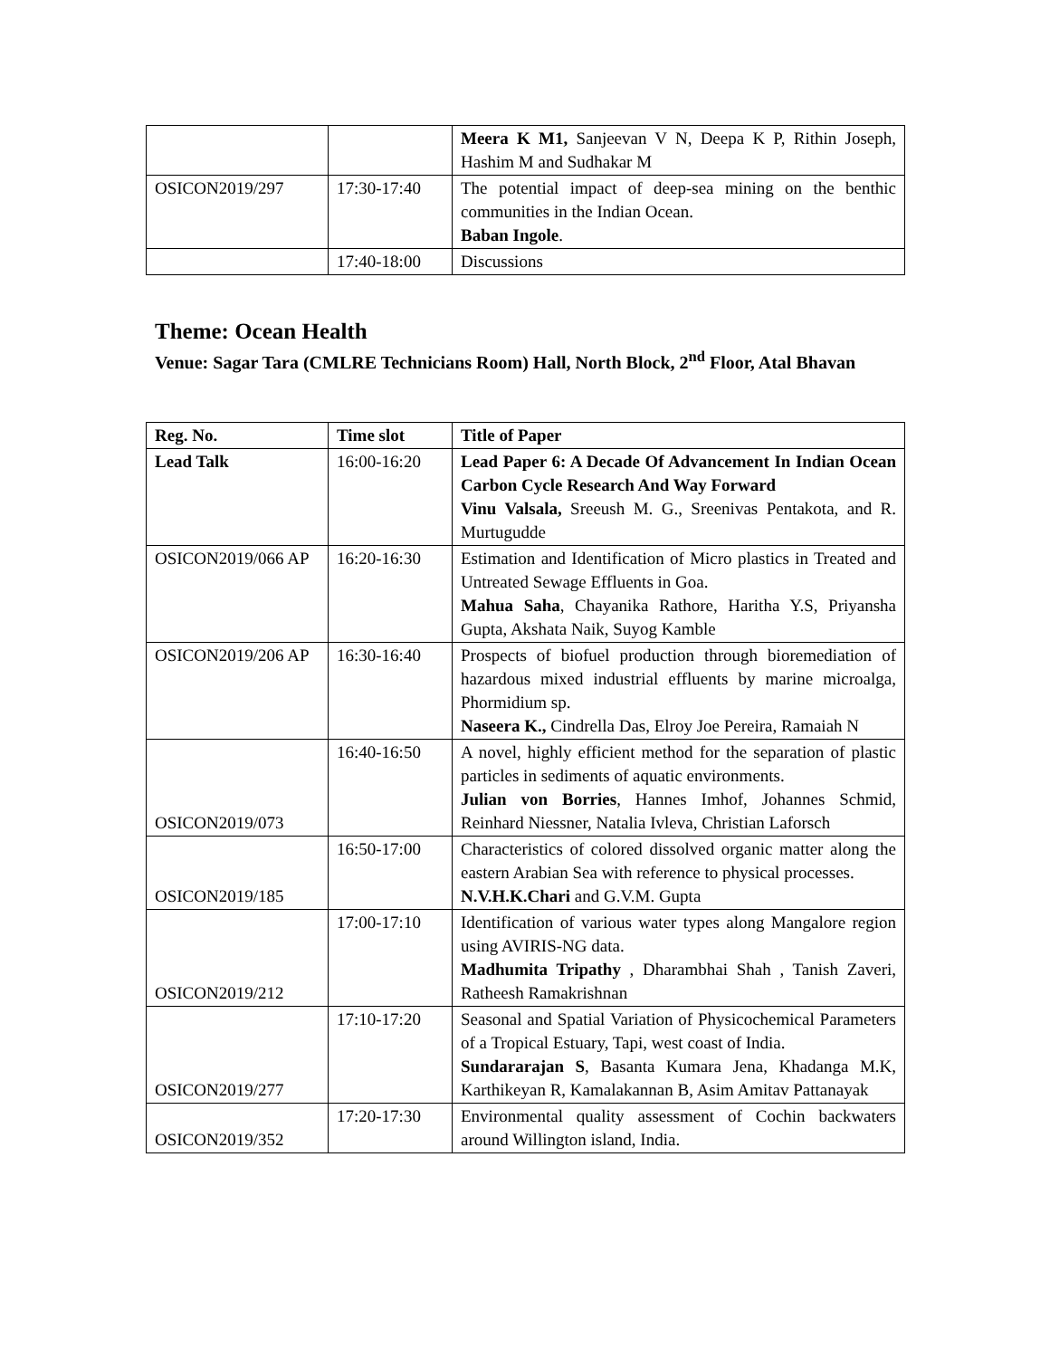| | | Meera K M1, Sanjeevan V N, Deepa K P, Rithin Joseph, Hashim M and Sudhakar M |
| OSICON2019/297 | 17:30-17:40 | The potential impact of deep-sea mining on the benthic communities in the Indian Ocean. Baban Ingole . |
| | 17:40-18:00 | Discussions |
Theme: Ocean Health
Venue: Sagar Tara (CMLRE Technicians Room) Hall, North Block, 2<sup>nd</sup> Floor, Atal Bhavan
| Reg. No. | Time slot | Title of Paper |
| --- | --- | --- |
| Lead Talk | 16:00-16:20 | Lead Paper 6: A Decade Of Advancement In Indian Ocean Carbon Cycle Research And Way Forward Vinu Valsala, Sreeush M. G., Sreenivas Pentakota, and R. Murtugudde |
| OSICON2019/066 AP | 16:20-16:30 | Estimation and Identification of Micro plastics in Treated and Untreated Sewage Effluents in Goa. Mahua Saha , Chayanika Rathore, Haritha Y.S, Priyansha Gupta, Akshata Naik, Suyog Kamble |
| OSICON2019/206 AP | 16:30-16:40 | Prospects of biofuel production through bioremediation of hazardous mixed industrial effluents by marine microalga, Phormidium sp. Naseera K., Cindrella Das, Elroy Joe Pereira, Ramaiah N |
| OSICON2019/073 | 16:40-16:50 | A novel, highly efficient method for the separation of plastic particles in sediments of aquatic environments. Julian von Borries , Hannes Imhof, Johannes Schmid, Reinhard Niessner, Natalia Ivleva, Christian Laforsch |
| OSICON2019/185 | 16:50-17:00 | Characteristics of colored dissolved organic matter along the eastern Arabian Sea with reference to physical processes. N.V.H.K.Chari and G.V.M. Gupta |
| OSICON2019/212 | 17:00-17:10 | Identification of various water types along Mangalore region using AVIRIS-NG data. Madhumita Tripathy , Dharambhai Shah , Tanish Zaveri, Ratheesh Ramakrishnan |
| OSICON2019/277 | 17:10-17:20 | Seasonal and Spatial Variation of Physicochemical Parameters of a Tropical Estuary, Tapi, west coast of India. Sundararajan S , Basanta Kumara Jena, Khadanga M.K, Karthikeyan R, Kamalakannan B, Asim Amitav Pattanayak |
| OSICON2019/352 | 17:20-17:30 | Environmental quality assessment of Cochin backwaters around Willington island, India. |